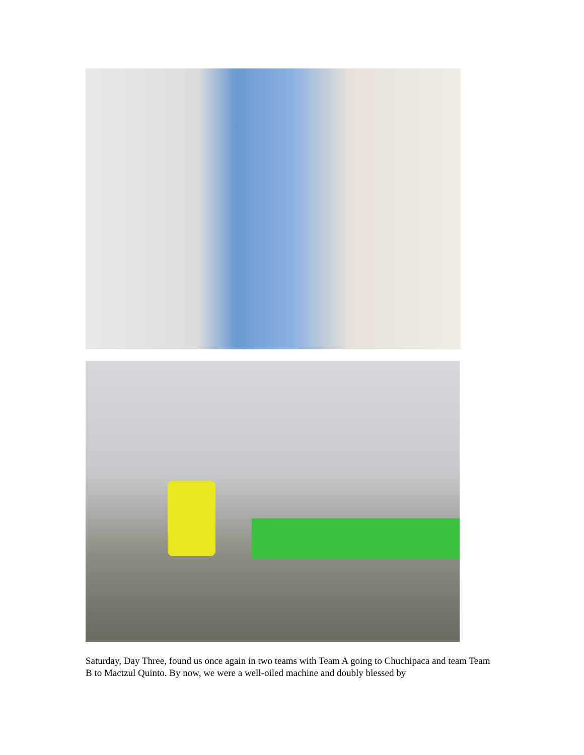Saturday, Day Three, found us once again in two teams with Team A going to Chuchipaca and team Team B to Mactzul Quinto. By now, we were a well-oiled machine and doubly blessed by